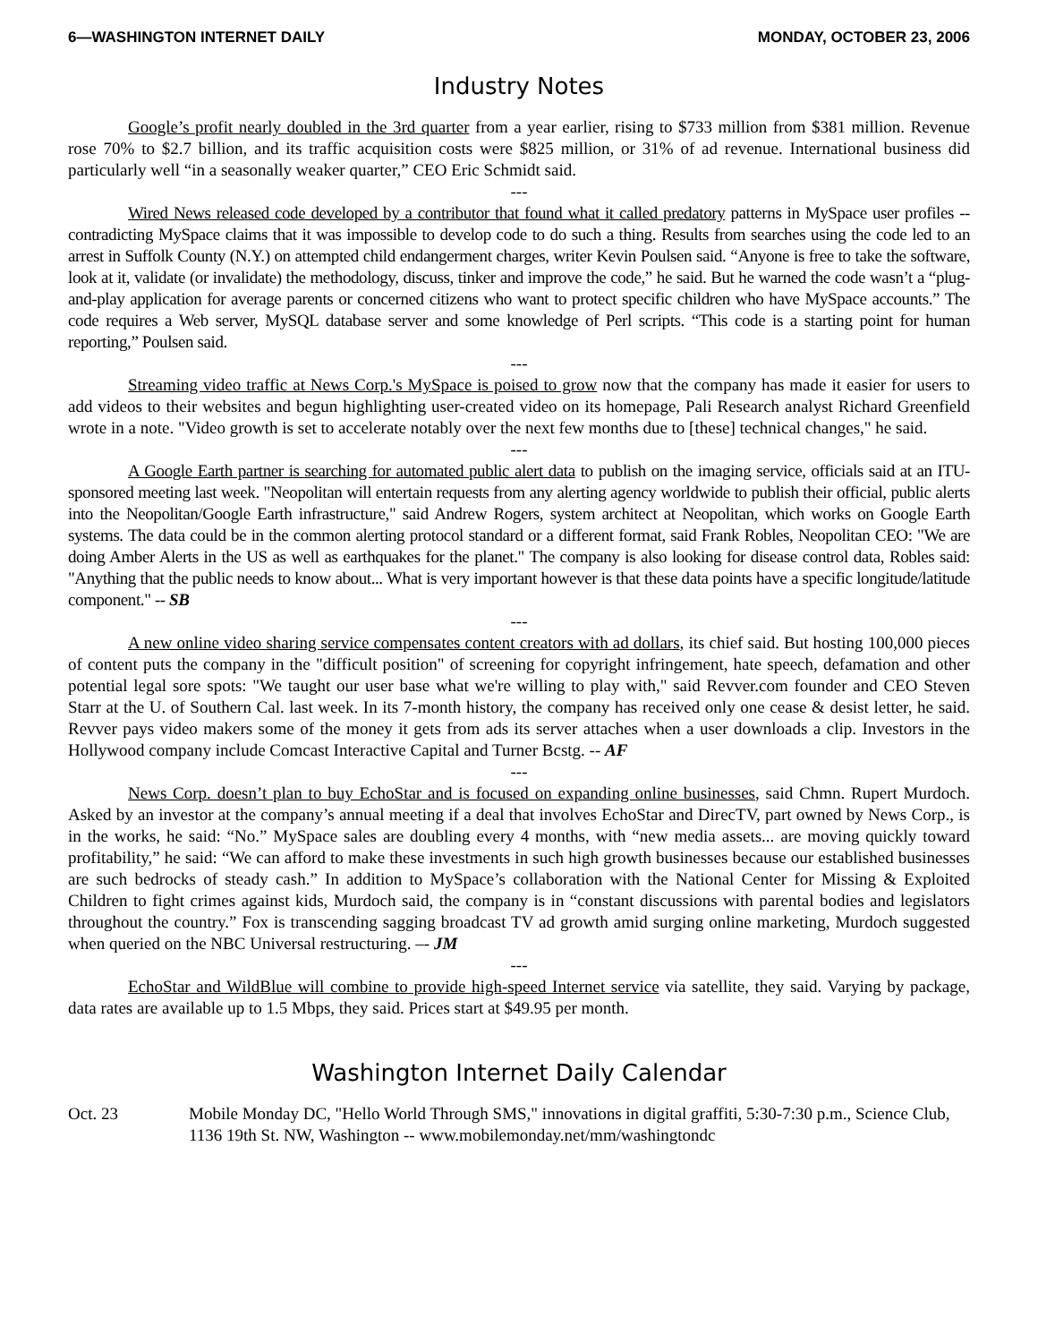6—WASHINGTON INTERNET DAILY MONDAY, OCTOBER 23, 2006
Industry Notes
Google’s profit nearly doubled in the 3rd quarter from a year earlier, rising to $733 million from $381 million. Revenue rose 70% to $2.7 billion, and its traffic acquisition costs were $825 million, or 31% of ad revenue. International business did particularly well “in a seasonally weaker quarter,” CEO Eric Schmidt said.
---
Wired News released code developed by a contributor that found what it called predatory patterns in MySpace user profiles -- contradicting MySpace claims that it was impossible to develop code to do such a thing. Results from searches using the code led to an arrest in Suffolk County (N.Y.) on attempted child endangerment charges, writer Kevin Poulsen said. “Anyone is free to take the software, look at it, validate (or invalidate) the methodology, discuss, tinker and improve the code,” he said. But he warned the code wasn’t a “plug-and-play application for average parents or concerned citizens who want to protect specific children who have MySpace accounts.” The code requires a Web server, MySQL database server and some knowledge of Perl scripts. “This code is a starting point for human reporting,” Poulsen said.
---
Streaming video traffic at News Corp.'s MySpace is poised to grow now that the company has made it easier for users to add videos to their websites and begun highlighting user-created video on its homepage, Pali Research analyst Richard Greenfield wrote in a note. "Video growth is set to accelerate notably over the next few months due to [these] technical changes," he said.
---
A Google Earth partner is searching for automated public alert data to publish on the imaging service, officials said at an ITU-sponsored meeting last week. "Neopolitan will entertain requests from any alerting agency worldwide to publish their official, public alerts into the Neopolitan/Google Earth infrastructure," said Andrew Rogers, system architect at Neopolitan, which works on Google Earth systems. The data could be in the common alerting protocol standard or a different format, said Frank Robles, Neopolitan CEO: "We are doing Amber Alerts in the US as well as earthquakes for the planet." The company is also looking for disease control data, Robles said: "Anything that the public needs to know about... What is very important however is that these data points have a specific longitude/latitude component." -- SB
---
A new online video sharing service compensates content creators with ad dollars, its chief said. But hosting 100,000 pieces of content puts the company in the "difficult position" of screening for copyright infringement, hate speech, defamation and other potential legal sore spots: "We taught our user base what we're willing to play with," said Revver.com founder and CEO Steven Starr at the U. of Southern Cal. last week. In its 7-month history, the company has received only one cease & desist letter, he said. Revver pays video makers some of the money it gets from ads its server attaches when a user downloads a clip. Investors in the Hollywood company include Comcast Interactive Capital and Turner Bcstg. -- AF
---
News Corp. doesn’t plan to buy EchoStar and is focused on expanding online businesses, said Chmn. Rupert Murdoch. Asked by an investor at the company’s annual meeting if a deal that involves EchoStar and DirecTV, part owned by News Corp., is in the works, he said: “No.” MySpace sales are doubling every 4 months, with “new media assets... are moving quickly toward profitability,” he said: “We can afford to make these investments in such high growth businesses because our established businesses are such bedrocks of steady cash.” In addition to MySpace’s collaboration with the National Center for Missing & Exploited Children to fight crimes against kids, Murdoch said, the company is in “constant discussions with parental bodies and legislators throughout the country.” Fox is transcending sagging broadcast TV ad growth amid surging online marketing, Murdoch suggested when queried on the NBC Universal restructuring. –- JM
---
EchoStar and WildBlue will combine to provide high-speed Internet service via satellite, they said. Varying by package, data rates are available up to 1.5 Mbps, they said. Prices start at $49.95 per month.
Washington Internet Daily Calendar
Oct. 23 Mobile Monday DC, "Hello World Through SMS," innovations in digital graffiti, 5:30-7:30 p.m., Science Club, 1136 19th St. NW, Washington -- www.mobilemonday.net/mm/washingtondc